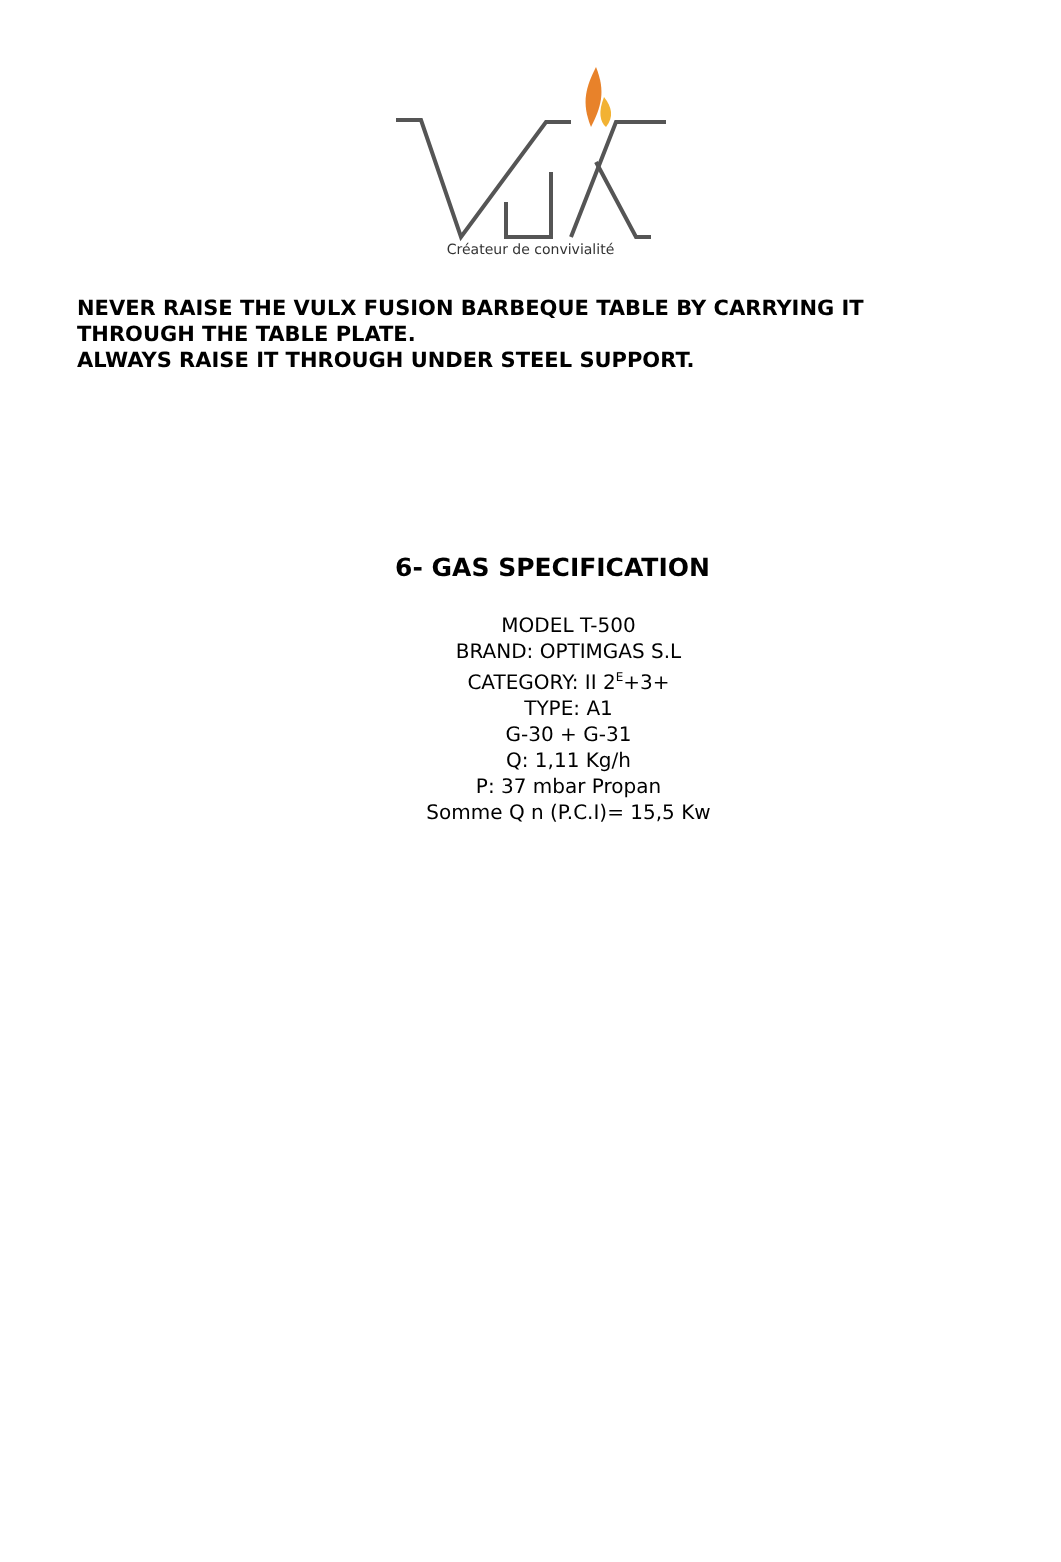Créateur de convivialité
NEVER RAISE THE VULX FUSION BARBEQUE TABLE BY CARRYING IT
THROUGH THE TABLE PLATE.
ALWAYS RAISE IT THROUGH UNDER STEEL SUPPORT.
6- GAS SPECIFICATION
MODEL T-500
BRAND: OPTIMGAS S.L
CATEGORY: II 2<sup>E</sup>+3+
TYPE: A1
G-30 + G-31
Q: 1,11 Kg/h
P: 37 mbar Propan
Somme Q n (P.C.I)= 15,5 Kw